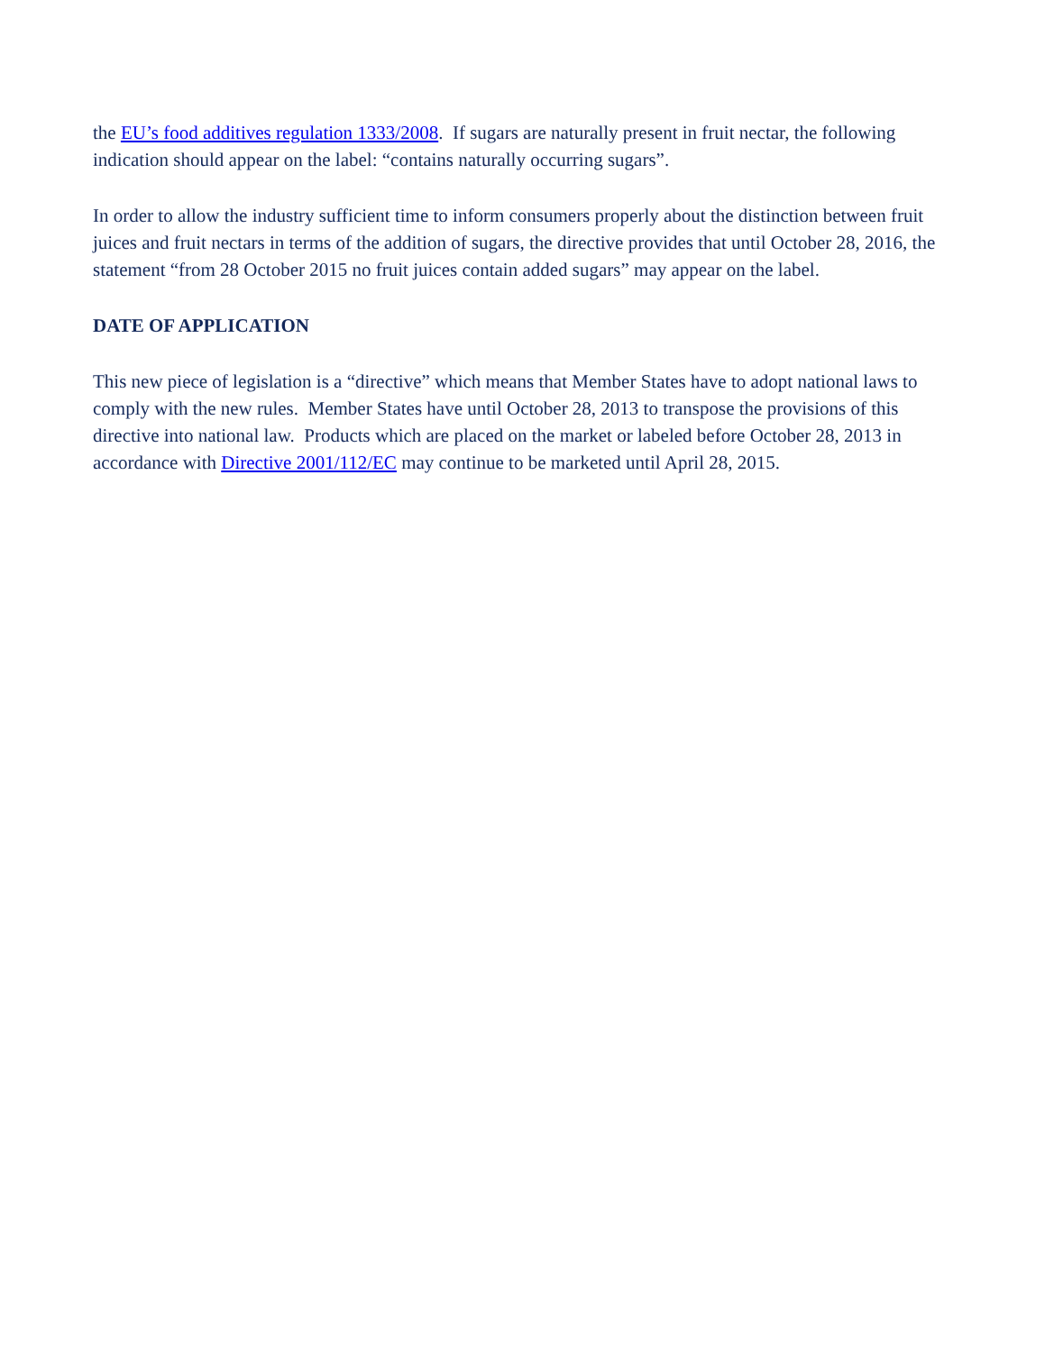the EU’s food additives regulation 1333/2008. If sugars are naturally present in fruit nectar, the following indication should appear on the label: “contains naturally occurring sugars”.
In order to allow the industry sufficient time to inform consumers properly about the distinction between fruit juices and fruit nectars in terms of the addition of sugars, the directive provides that until October 28, 2016, the statement “from 28 October 2015 no fruit juices contain added sugars” may appear on the label.
DATE OF APPLICATION
This new piece of legislation is a “directive” which means that Member States have to adopt national laws to comply with the new rules. Member States have until October 28, 2013 to transpose the provisions of this directive into national law. Products which are placed on the market or labeled before October 28, 2013 in accordance with Directive 2001/112/EC may continue to be marketed until April 28, 2015.